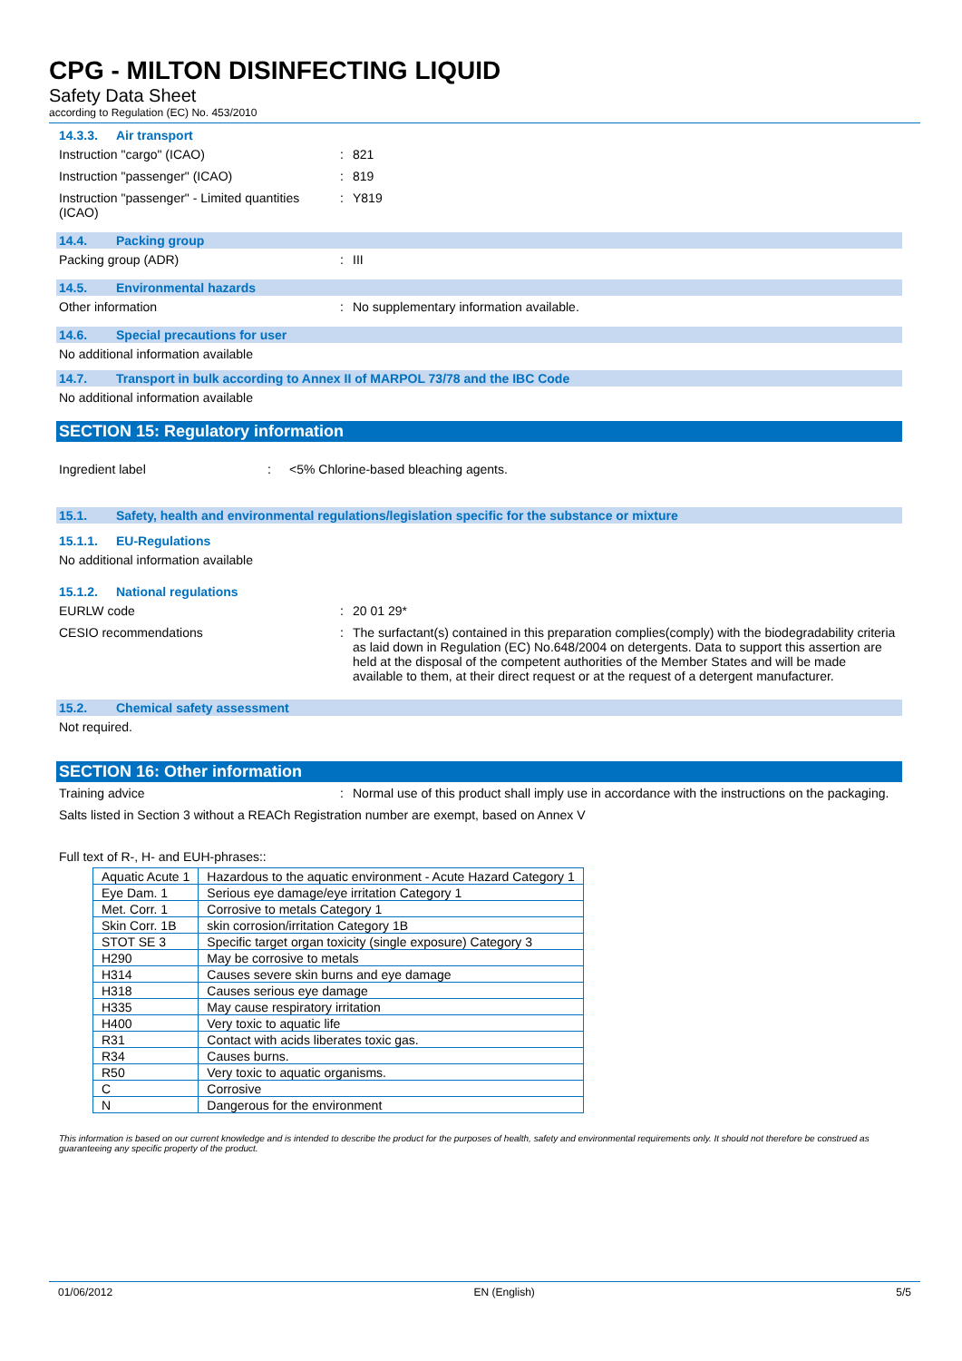CPG - MILTON DISINFECTING LIQUID
Safety Data Sheet
according to Regulation (EC) No. 453/2010
14.3.3. Air transport
Instruction "cargo" (ICAO) : 821
Instruction "passenger" (ICAO) : 819
Instruction "passenger" - Limited quantities (ICAO)
: Y819
14.4. Packing group
Packing group (ADR) : III
14.5. Environmental hazards
Other information : No supplementary information available.
14.6. Special precautions for user
No additional information available
14.7. Transport in bulk according to Annex II of MARPOL 73/78 and the IBC Code
No additional information available
SECTION 15: Regulatory information
Ingredient label : <5% Chlorine-based bleaching agents.
15.1. Safety, health and environmental regulations/legislation specific for the substance or mixture
15.1.1. EU-Regulations
No additional information available
15.1.2. National regulations
EURLW code : 20 01 29*
CESIO recommendations : The surfactant(s) contained in this preparation complies(comply) with the biodegradability criteria as laid down in Regulation (EC) No.648/2004 on detergents. Data to support this assertion are held at the disposal of the competent authorities of the Member States and will be made available to them, at their direct request or at the request of a detergent manufacturer.
15.2. Chemical safety assessment
Not required.
SECTION 16: Other information
Training advice : Normal use of this product shall imply use in accordance with the instructions on the packaging.
Salts listed in Section 3 without a REACh Registration number are exempt, based on Annex V
Full text of R-, H- and EUH-phrases::
| Aquatic Acute 1 | Hazardous to the aquatic environment - Acute Hazard Category 1 |
| Eye Dam. 1 | Serious eye damage/eye irritation Category 1 |
| Met. Corr. 1 | Corrosive to metals Category 1 |
| Skin Corr. 1B | skin corrosion/irritation Category 1B |
| STOT SE 3 | Specific target organ toxicity (single exposure) Category 3 |
| H290 | May be corrosive to metals |
| H314 | Causes severe skin burns and eye damage |
| H318 | Causes serious eye damage |
| H335 | May cause respiratory irritation |
| H400 | Very toxic to aquatic life |
| R31 | Contact with acids liberates toxic gas. |
| R34 | Causes burns. |
| R50 | Very toxic to aquatic organisms. |
| C | Corrosive |
| N | Dangerous for the environment |
This information is based on our current knowledge and is intended to describe the product for the purposes of health, safety and environmental requirements only. It should not therefore be construed as guaranteeing any specific property of the product.
01/06/2012 EN (English) 5/5